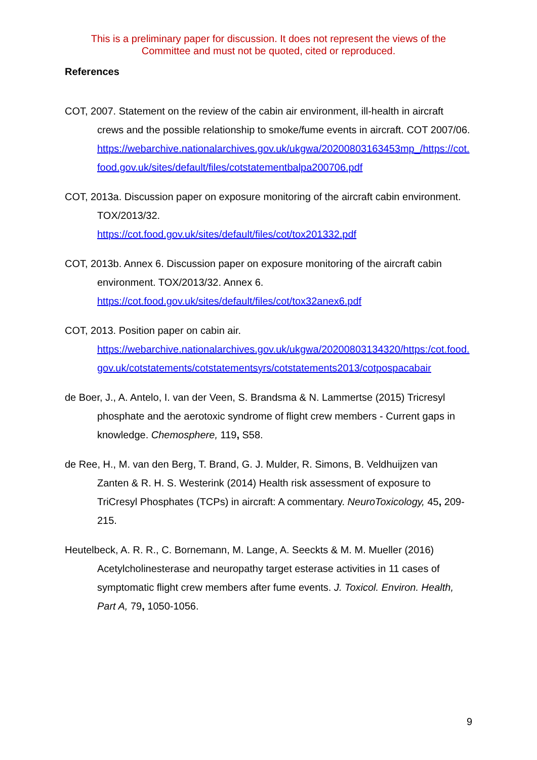This is a preliminary paper for discussion. It does not represent the views of the
Committee and must not be quoted, cited or reproduced.
References
COT, 2007. Statement on the review of the cabin air environment, ill-health in aircraft crews and the possible relationship to smoke/fume events in aircraft. COT 2007/06.
https://webarchive.nationalarchives.gov.uk/ukgwa/20200803163453mp_/https://cot.food.gov.uk/sites/default/files/cotstatementbalpa200706.pdf
COT, 2013a. Discussion paper on exposure monitoring of the aircraft cabin environment. TOX/2013/32.
https://cot.food.gov.uk/sites/default/files/cot/tox201332.pdf
COT, 2013b. Annex 6. Discussion paper on exposure monitoring of the aircraft cabin environment. TOX/2013/32. Annex 6.
https://cot.food.gov.uk/sites/default/files/cot/tox32anex6.pdf
COT, 2013. Position paper on cabin air.
https://webarchive.nationalarchives.gov.uk/ukgwa/20200803134320/https:/cot.food.gov.uk/cotstatements/cotstatementsyrs/cotstatements2013/cotpospacabair
de Boer, J., A. Antelo, I. van der Veen, S. Brandsma & N. Lammertse (2015) Tricresyl phosphate and the aerotoxic syndrome of flight crew members - Current gaps in knowledge. Chemosphere, 119, S58.
de Ree, H., M. van den Berg, T. Brand, G. J. Mulder, R. Simons, B. Veldhuijzen van Zanten & R. H. S. Westerink (2014) Health risk assessment of exposure to TriCresyl Phosphates (TCPs) in aircraft: A commentary. NeuroToxicology, 45, 209-215.
Heutelbeck, A. R. R., C. Bornemann, M. Lange, A. Seeckts & M. M. Mueller (2016) Acetylcholinesterase and neuropathy target esterase activities in 11 cases of symptomatic flight crew members after fume events. J. Toxicol. Environ. Health, Part A, 79, 1050-1056.
9